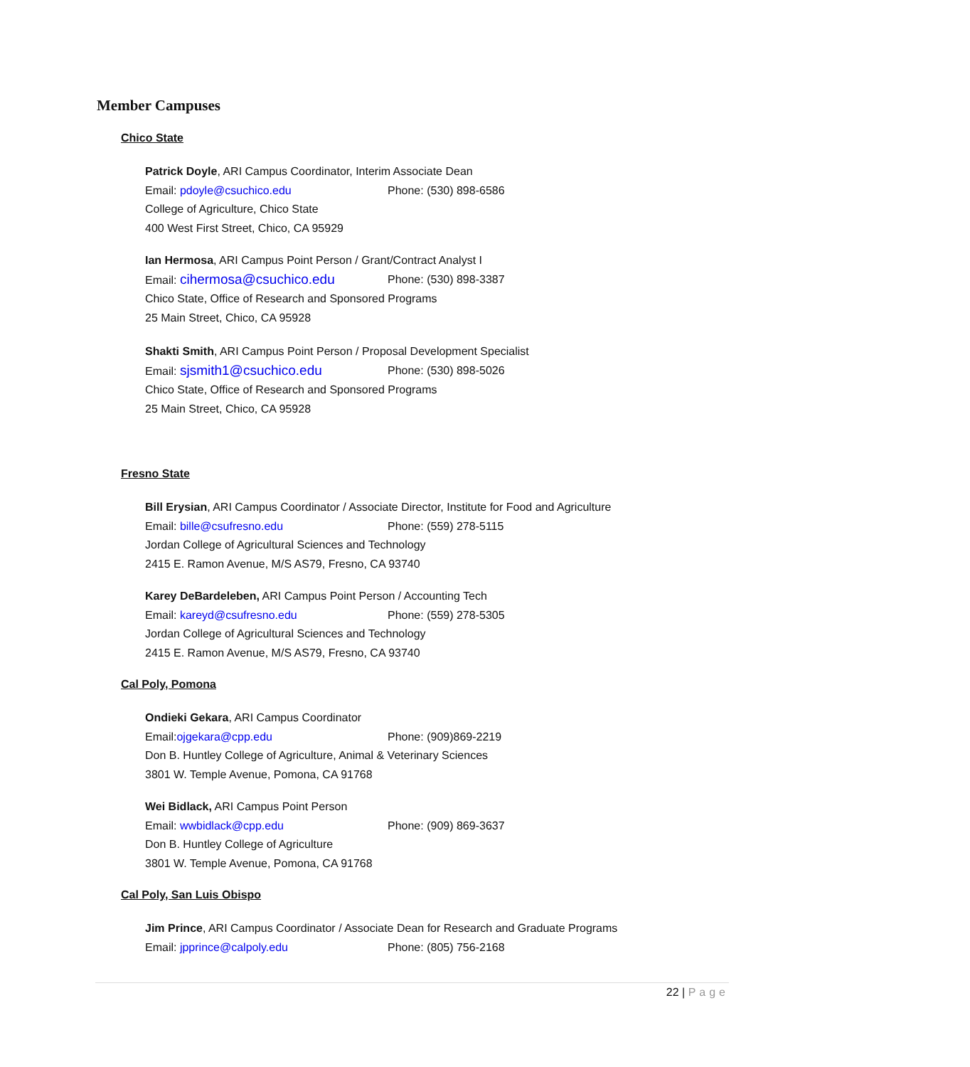Member Campuses
Chico State
Patrick Doyle, ARI Campus Coordinator, Interim Associate Dean
Email: pdoyle@csuchico.edu Phone: (530) 898-6586
College of Agriculture, Chico State
400 West First Street, Chico, CA 95929
Ian Hermosa, ARI Campus Point Person / Grant/Contract Analyst I
Email: cihermosa@csuchico.edu
Phone: (530) 898-3387
Chico State, Office of Research and Sponsored Programs
25 Main Street, Chico, CA 95928
Shakti Smith, ARI Campus Point Person / Proposal Development Specialist
Email: sjsmith1@csuchico.edu
Phone: (530) 898-5026
Chico State, Office of Research and Sponsored Programs
25 Main Street, Chico, CA 95928
Fresno State
Bill Erysian, ARI Campus Coordinator / Associate Director, Institute for Food and Agriculture
Email: bille@csufresno.edu Phone: (559) 278-5115
Jordan College of Agricultural Sciences and Technology
2415 E. Ramon Avenue, M/S AS79, Fresno, CA 93740
Karey DeBardeleben, ARI Campus Point Person / Accounting Tech
Email: kareyd@csufresno.edu Phone: (559) 278-5305
Jordan College of Agricultural Sciences and Technology
2415 E. Ramon Avenue, M/S AS79, Fresno, CA 93740
Cal Poly, Pomona
Ondieki Gekara, ARI Campus Coordinator
Email:ojgekara@cpp.edu Phone: (909)869-2219
Don B. Huntley College of Agriculture, Animal & Veterinary Sciences
3801 W. Temple Avenue, Pomona, CA 91768
Wei Bidlack, ARI Campus Point Person
Email: wwbidlack@cpp.edu Phone: (909) 869-3637
Don B. Huntley College of Agriculture
3801 W. Temple Avenue, Pomona, CA 91768
Cal Poly, San Luis Obispo
Jim Prince, ARI Campus Coordinator / Associate Dean for Research and Graduate Programs
Email: jpprince@calpoly.edu Phone: (805) 756-2168
22 | Page